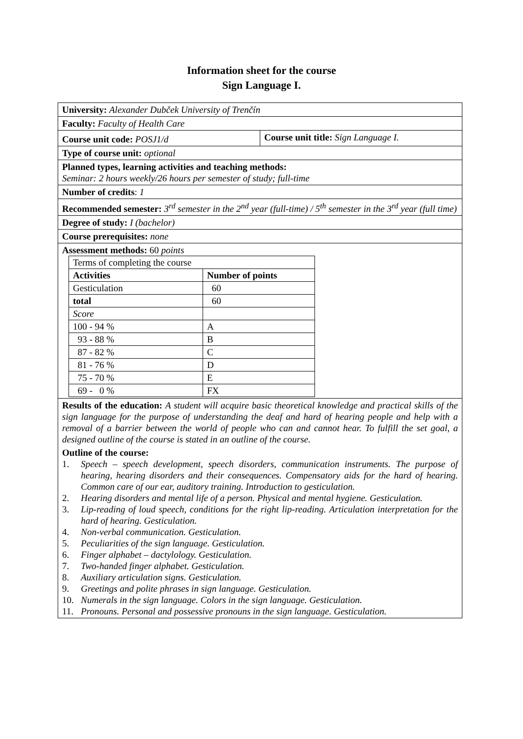Information sheet for the course
Sign Language I.
| University: Alexander Dubček University of Trenčín | |
| Faculty: Faculty of Health Care | |
| Course unit code: POSJ1/d | Course unit title: Sign Language I. |
| Type of course unit: optional | |
| Planned types, learning activities and teaching methods: Seminar: 2 hours weekly/26 hours per semester of study; full-time | |
| Number of credits : 1 | |
| Recommended semester: 3<sup>rd</sup> semester in the 2<sup>nd</sup> year (full-time) / 5<sup>th</sup> semester in the 3<sup>rd</sup> year (full time) | |
| Degree of study: I (bachelor) | |
| Course prerequisites: none | |
| Assessment methods: 60 points / Terms of completing the course / / / Activities / Number of points / / Gesticulation / 60 / / total / 60 / / Score / / / 100 - 94 % / A / / 93 - 88 % / B / / 87 - 82 % / C / / 81 - 76 % / D / / 75 - 70 % / E / / 69 - 0 % / FX / | |
| Results of the education: A student will acquire basic theoretical knowledge and practical skills of the sign language for the purpose of understanding the deaf and hard of hearing people and help with a removal of a barrier between the world of people who can and cannot hear. To fulfill the set goal, a designed outline of the course is stated in an outline of the course. | |
| Outline of the course: 1. Speech – speech development, speech disorders, communication instruments. The purpose of hearing, hearing disorders and their consequences. Compensatory aids for the hard of hearing. Common care of our ear, auditory training. Introduction to gesticulation. 2. Hearing disorders and mental life of a person. Physical and mental hygiene. Gesticulation. 3. Lip-reading of loud speech, conditions for the right lip-reading. Articulation interpretation for the hard of hearing. Gesticulation. 4. Non-verbal communication. Gesticulation. 5. Peculiarities of the sign language. Gesticulation. 6. Finger alphabet – dactylology. Gesticulation. 7. Two-handed finger alphabet. Gesticulation. 8. Auxiliary articulation signs. Gesticulation. 9. Greetings and polite phrases in sign language. Gesticulation. 10. Numerals in the sign language. Colors in the sign language. Gesticulation. 11. Pronouns. Personal and possessive pronouns in the sign language. Gesticulation. | |